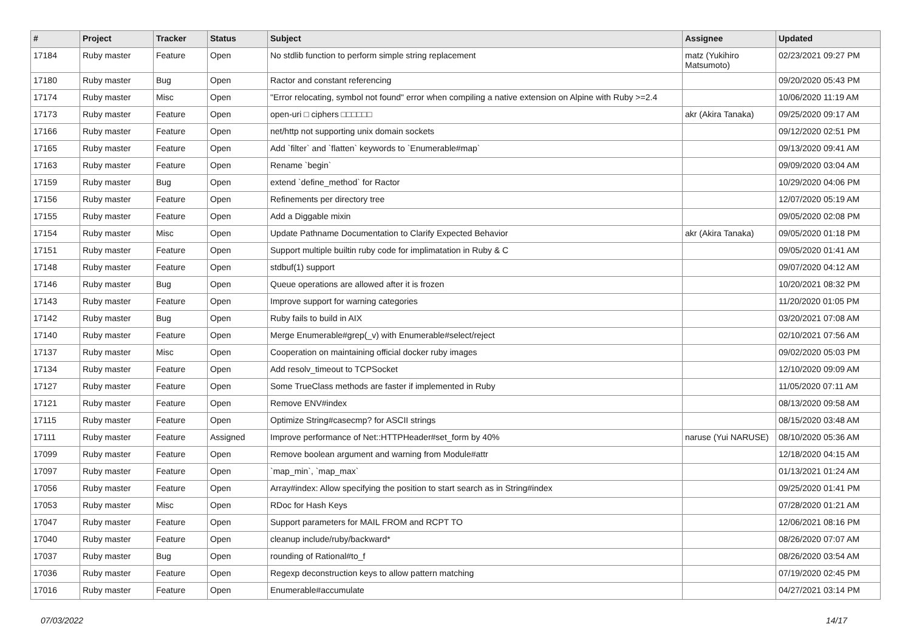| # | Project | Tracker | Status | Subject | Assignee | Updated |
| --- | --- | --- | --- | --- | --- | --- |
| 17184 | Ruby master | Feature | Open | No stdlib function to perform simple string replacement | matz (Yukihiro Matsumoto) | 02/23/2021 09:27 PM |
| 17180 | Ruby master | Bug | Open | Ractor and constant referencing | | 09/20/2020 05:43 PM |
| 17174 | Ruby master | Misc | Open | "Error relocating, symbol not found" error when compiling a native extension on Alpine with Ruby >=2.4 | | 10/06/2020 11:19 AM |
| 17173 | Ruby master | Feature | Open | open-uri □ ciphers □□□□□□ | akr (Akira Tanaka) | 09/25/2020 09:17 AM |
| 17166 | Ruby master | Feature | Open | net/http not supporting unix domain sockets | | 09/12/2020 02:51 PM |
| 17165 | Ruby master | Feature | Open | Add `filter` and `flatten` keywords to `Enumerable#map` | | 09/13/2020 09:41 AM |
| 17163 | Ruby master | Feature | Open | Rename `begin` | | 09/09/2020 03:04 AM |
| 17159 | Ruby master | Bug | Open | extend `define_method` for Ractor | | 10/29/2020 04:06 PM |
| 17156 | Ruby master | Feature | Open | Refinements per directory tree | | 12/07/2020 05:19 AM |
| 17155 | Ruby master | Feature | Open | Add a Diggable mixin | | 09/05/2020 02:08 PM |
| 17154 | Ruby master | Misc | Open | Update Pathname Documentation to Clarify Expected Behavior | akr (Akira Tanaka) | 09/05/2020 01:18 PM |
| 17151 | Ruby master | Feature | Open | Support multiple builtin ruby code for implimatation in Ruby & C | | 09/05/2020 01:41 AM |
| 17148 | Ruby master | Feature | Open | stdbuf(1) support | | 09/07/2020 04:12 AM |
| 17146 | Ruby master | Bug | Open | Queue operations are allowed after it is frozen | | 10/20/2021 08:32 PM |
| 17143 | Ruby master | Feature | Open | Improve support for warning categories | | 11/20/2020 01:05 PM |
| 17142 | Ruby master | Bug | Open | Ruby fails to build in AIX | | 03/20/2021 07:08 AM |
| 17140 | Ruby master | Feature | Open | Merge Enumerable#grep(_v) with Enumerable#select/reject | | 02/10/2021 07:56 AM |
| 17137 | Ruby master | Misc | Open | Cooperation on maintaining official docker ruby images | | 09/02/2020 05:03 PM |
| 17134 | Ruby master | Feature | Open | Add resolv_timeout to TCPSocket | | 12/10/2020 09:09 AM |
| 17127 | Ruby master | Feature | Open | Some TrueClass methods are faster if implemented in Ruby | | 11/05/2020 07:11 AM |
| 17121 | Ruby master | Feature | Open | Remove ENV#index | | 08/13/2020 09:58 AM |
| 17115 | Ruby master | Feature | Open | Optimize String#casecmp? for ASCII strings | | 08/15/2020 03:48 AM |
| 17111 | Ruby master | Feature | Assigned | Improve performance of Net::HTTPHeader#set_form by 40% | naruse (Yui NARUSE) | 08/10/2020 05:36 AM |
| 17099 | Ruby master | Feature | Open | Remove boolean argument and warning from Module#attr | | 12/18/2020 04:15 AM |
| 17097 | Ruby master | Feature | Open | `map_min`, `map_max` | | 01/13/2021 01:24 AM |
| 17056 | Ruby master | Feature | Open | Array#index: Allow specifying the position to start search as in String#index | | 09/25/2020 01:41 PM |
| 17053 | Ruby master | Misc | Open | RDoc for Hash Keys | | 07/28/2020 01:21 AM |
| 17047 | Ruby master | Feature | Open | Support parameters for MAIL FROM and RCPT TO | | 12/06/2021 08:16 PM |
| 17040 | Ruby master | Feature | Open | cleanup include/ruby/backward* | | 08/26/2020 07:07 AM |
| 17037 | Ruby master | Bug | Open | rounding of Rational#to_f | | 08/26/2020 03:54 AM |
| 17036 | Ruby master | Feature | Open | Regexp deconstruction keys to allow pattern matching | | 07/19/2020 02:45 PM |
| 17016 | Ruby master | Feature | Open | Enumerable#accumulate | | 04/27/2021 03:14 PM |
07/03/2022 14/17